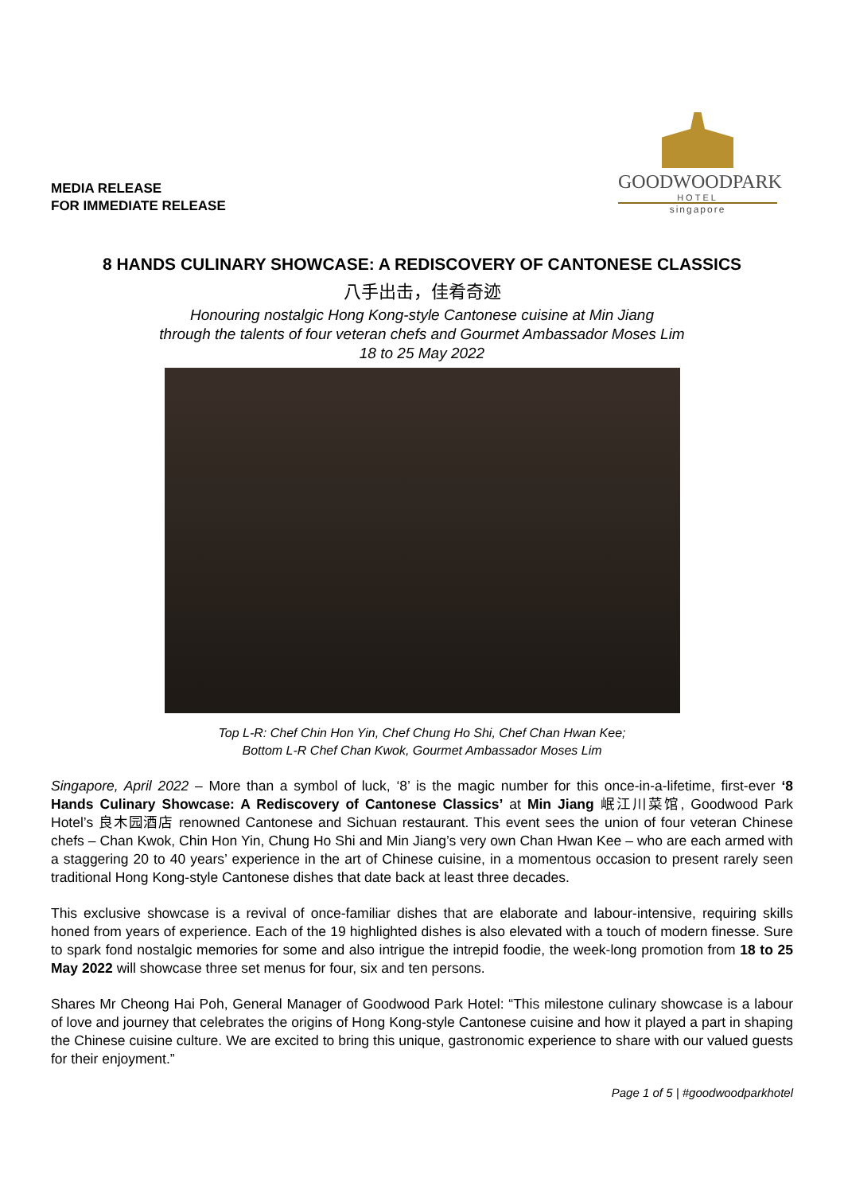MEDIA RELEASE
FOR IMMEDIATE RELEASE
GOODWOODPARK
HOTEL
singapore
8 HANDS CULINARY SHOWCASE: A REDISCOVERY OF CANTONESE CLASSICS
八手出击，佳肴奇迹
Honouring nostalgic Hong Kong-style Cantonese cuisine at Min Jiang
through the talents of four veteran chefs and Gourmet Ambassador Moses Lim
18 to 25 May 2022
Top L-R: Chef Chin Hon Yin, Chef Chung Ho Shi, Chef Chan Hwan Kee;
Bottom L-R Chef Chan Kwok, Gourmet Ambassador Moses Lim
Singapore, April 2022 – More than a symbol of luck, ‘8’ is the magic number for this once-in-a-lifetime, first-ever ‘8 Hands Culinary Showcase: A Rediscovery of Cantonese Classics’ at Min Jiang 岷江川菜馆, Goodwood Park Hotel’s 良木园酒店 renowned Cantonese and Sichuan restaurant. This event sees the union of four veteran Chinese chefs – Chan Kwok, Chin Hon Yin, Chung Ho Shi and Min Jiang’s very own Chan Hwan Kee – who are each armed with a staggering 20 to 40 years’ experience in the art of Chinese cuisine, in a momentous occasion to present rarely seen traditional Hong Kong-style Cantonese dishes that date back at least three decades.
This exclusive showcase is a revival of once-familiar dishes that are elaborate and labour-intensive, requiring skills honed from years of experience. Each of the 19 highlighted dishes is also elevated with a touch of modern finesse. Sure to spark fond nostalgic memories for some and also intrigue the intrepid foodie, the week-long promotion from 18 to 25 May 2022 will showcase three set menus for four, six and ten persons.
Shares Mr Cheong Hai Poh, General Manager of Goodwood Park Hotel: “This milestone culinary showcase is a labour of love and journey that celebrates the origins of Hong Kong-style Cantonese cuisine and how it played a part in shaping the Chinese cuisine culture. We are excited to bring this unique, gastronomic experience to share with our valued guests for their enjoyment.”
Page 1 of 5 | #goodwoodparkhotel